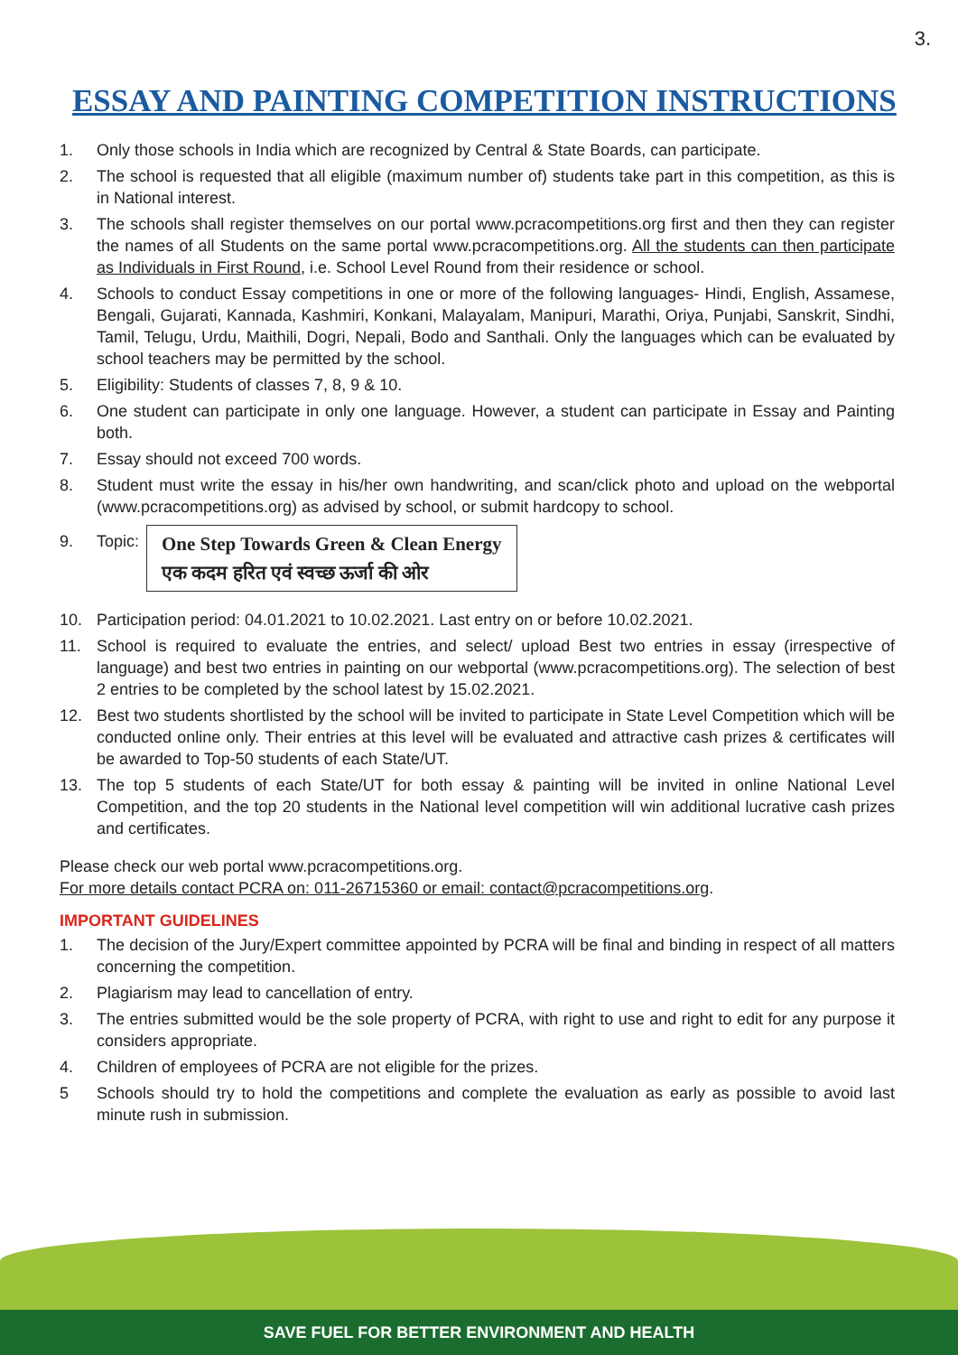3.
ESSAY AND PAINTING COMPETITION INSTRUCTIONS
1. Only those schools in India which are recognized by Central & State Boards, can participate.
2. The school is requested that all eligible (maximum number of) students take part in this competition, as this is in National interest.
3. The schools shall register themselves on our portal www.pcracompetitions.org first and then they can register the names of all Students on the same portal www.pcracompetitions.org. All the students can then participate as Individuals in First Round, i.e. School Level Round from their residence or school.
4. Schools to conduct Essay competitions in one or more of the following languages- Hindi, English, Assamese, Bengali, Gujarati, Kannada, Kashmiri, Konkani, Malayalam, Manipuri, Marathi, Oriya, Punjabi, Sanskrit, Sindhi, Tamil, Telugu, Urdu, Maithili, Dogri, Nepali, Bodo and Santhali. Only the languages which can be evaluated by school teachers may be permitted by the school.
5. Eligibility: Students of classes 7, 8, 9 & 10.
6. One student can participate in only one language. However, a student can participate in Essay and Painting both.
7. Essay should not exceed 700 words.
8. Student must write the essay in his/her own handwriting, and scan/click photo and upload on the webportal (www.pcracompetitions.org) as advised by school, or submit hardcopy to school.
9. Topic:
One Step Towards Green & Clean Energy
एक कदम हरित एवं स्वच्छ ऊर्जा की ओर
10. Participation period: 04.01.2021 to 10.02.2021. Last entry on or before 10.02.2021.
11. School is required to evaluate the entries, and select/ upload Best two entries in essay (irrespective of language) and best two entries in painting on our webportal (www.pcracompetitions.org). The selection of best 2 entries to be completed by the school latest by 15.02.2021.
12. Best two students shortlisted by the school will be invited to participate in State Level Competition which will be conducted online only. Their entries at this level will be evaluated and attractive cash prizes & certificates will be awarded to Top-50 students of each State/UT.
13. The top 5 students of each State/UT for both essay & painting will be invited in online National Level Competition, and the top 20 students in the National level competition will win additional lucrative cash prizes and certificates.
Please check our web portal www.pcracompetitions.org.
For more details contact PCRA on: 011-26715360 or email: contact@pcracompetitions.org.
IMPORTANT GUIDELINES
1. The decision of the Jury/Expert committee appointed by PCRA will be final and binding in respect of all matters concerning the competition.
2. Plagiarism may lead to cancellation of entry.
3. The entries submitted would be the sole property of PCRA, with right to use and right to edit for any purpose it considers appropriate.
4. Children of employees of PCRA are not eligible for the prizes.
5 Schools should try to hold the competitions and complete the evaluation as early as possible to avoid last minute rush in submission.
SAVE FUEL FOR BETTER ENVIRONMENT AND HEALTH